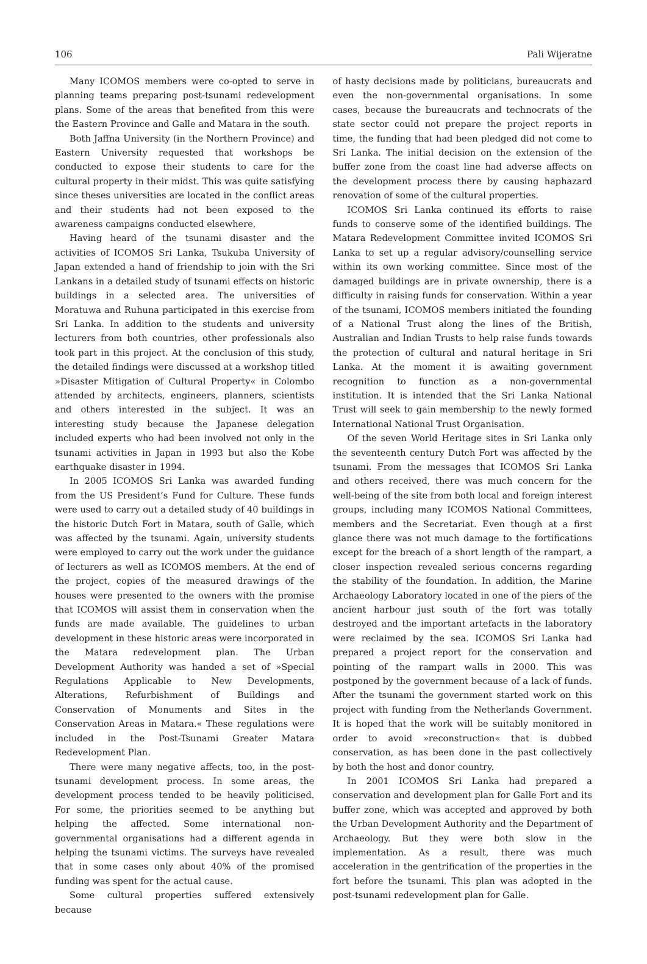106 Pali Wijeratne
Many ICOMOS members were co-opted to serve in planning teams preparing post-tsunami redevelopment plans. Some of the areas that benefited from this were the Eastern Province and Galle and Matara in the south.
Both Jaffna University (in the Northern Province) and Eastern University requested that workshops be conducted to expose their students to care for the cultural property in their midst. This was quite satisfying since theses universities are located in the conflict areas and their students had not been exposed to the awareness campaigns conducted elsewhere.
Having heard of the tsunami disaster and the activities of ICOMOS Sri Lanka, Tsukuba University of Japan extended a hand of friendship to join with the Sri Lankans in a detailed study of tsunami effects on historic buildings in a selected area. The universities of Moratuwa and Ruhuna participated in this exercise from Sri Lanka. In addition to the students and university lecturers from both countries, other professionals also took part in this project. At the conclusion of this study, the detailed findings were discussed at a workshop titled »Disaster Mitigation of Cultural Property« in Colombo attended by architects, engineers, planners, scientists and others interested in the subject. It was an interesting study because the Japanese delegation included experts who had been involved not only in the tsunami activities in Japan in 1993 but also the Kobe earthquake disaster in 1994.
In 2005 ICOMOS Sri Lanka was awarded funding from the US President’s Fund for Culture. These funds were used to carry out a detailed study of 40 buildings in the historic Dutch Fort in Matara, south of Galle, which was affected by the tsunami. Again, university students were employed to carry out the work under the guidance of lecturers as well as ICOMOS members. At the end of the project, copies of the measured drawings of the houses were presented to the owners with the promise that ICOMOS will assist them in conservation when the funds are made available. The guidelines to urban development in these historic areas were incorporated in the Matara redevelopment plan. The Urban Development Authority was handed a set of »Special Regulations Applicable to New Developments, Alterations, Refurbishment of Buildings and Conservation of Monuments and Sites in the Conservation Areas in Matara.« These regulations were included in the Post-Tsunami Greater Matara Redevelopment Plan.
There were many negative affects, too, in the post-tsunami development process. In some areas, the development process tended to be heavily politicised. For some, the priorities seemed to be anything but helping the affected. Some international non-governmental organisations had a different agenda in helping the tsunami victims. The surveys have revealed that in some cases only about 40% of the promised funding was spent for the actual cause.
Some cultural properties suffered extensively because
of hasty decisions made by politicians, bureaucrats and even the non-governmental organisations. In some cases, because the bureaucrats and technocrats of the state sector could not prepare the project reports in time, the funding that had been pledged did not come to Sri Lanka. The initial decision on the extension of the buffer zone from the coast line had adverse affects on the development process there by causing haphazard renovation of some of the cultural properties.
ICOMOS Sri Lanka continued its efforts to raise funds to conserve some of the identified buildings. The Matara Redevelopment Committee invited ICOMOS Sri Lanka to set up a regular advisory/counselling service within its own working committee. Since most of the damaged buildings are in private ownership, there is a difficulty in raising funds for conservation. Within a year of the tsunami, ICOMOS members initiated the founding of a National Trust along the lines of the British, Australian and Indian Trusts to help raise funds towards the protection of cultural and natural heritage in Sri Lanka. At the moment it is awaiting government recognition to function as a non-governmental institution. It is intended that the Sri Lanka National Trust will seek to gain membership to the newly formed International National Trust Organisation.
Of the seven World Heritage sites in Sri Lanka only the seventeenth century Dutch Fort was affected by the tsunami. From the messages that ICOMOS Sri Lanka and others received, there was much concern for the well-being of the site from both local and foreign interest groups, including many ICOMOS National Committees, members and the Secretariat. Even though at a first glance there was not much damage to the fortifications except for the breach of a short length of the rampart, a closer inspection revealed serious concerns regarding the stability of the foundation. In addition, the Marine Archaeology Laboratory located in one of the piers of the ancient harbour just south of the fort was totally destroyed and the important artefacts in the laboratory were reclaimed by the sea. ICOMOS Sri Lanka had prepared a project report for the conservation and pointing of the rampart walls in 2000. This was postponed by the government because of a lack of funds. After the tsunami the government started work on this project with funding from the Netherlands Government. It is hoped that the work will be suitably monitored in order to avoid »reconstruction« that is dubbed conservation, as has been done in the past collectively by both the host and donor country.
In 2001 ICOMOS Sri Lanka had prepared a conservation and development plan for Galle Fort and its buffer zone, which was accepted and approved by both the Urban Development Authority and the Department of Archaeology. But they were both slow in the implementation. As a result, there was much acceleration in the gentrification of the properties in the fort before the tsunami. This plan was adopted in the post-tsunami redevelopment plan for Galle.